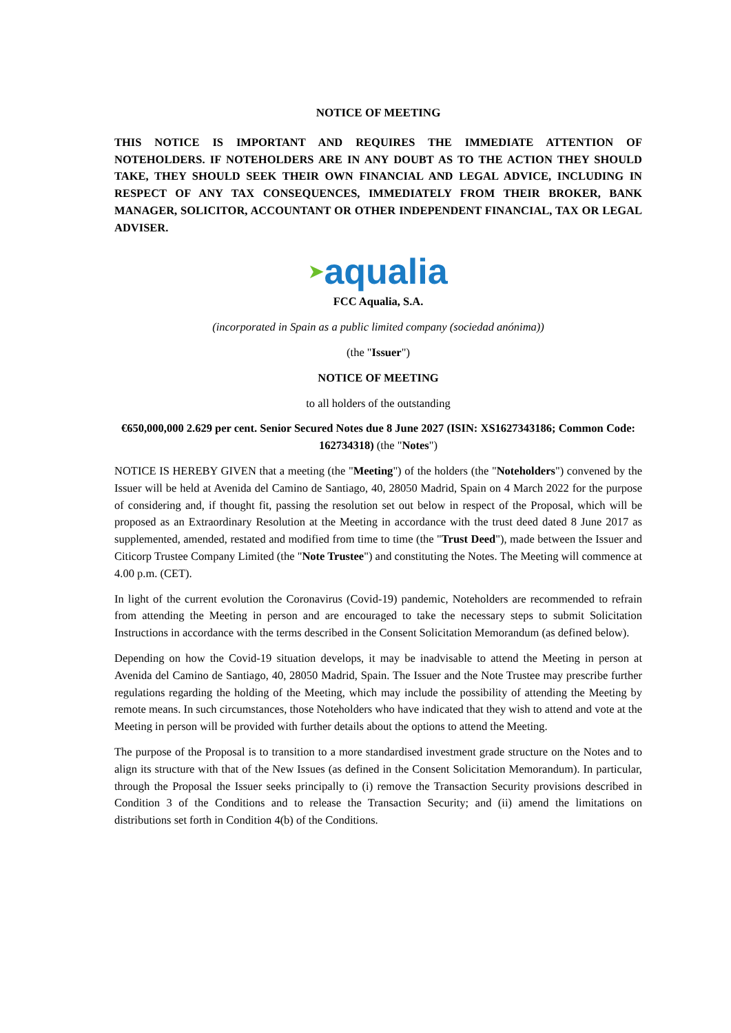NOTICE OF MEETING
THIS NOTICE IS IMPORTANT AND REQUIRES THE IMMEDIATE ATTENTION OF NOTEHOLDERS. IF NOTEHOLDERS ARE IN ANY DOUBT AS TO THE ACTION THEY SHOULD TAKE, THEY SHOULD SEEK THEIR OWN FINANCIAL AND LEGAL ADVICE, INCLUDING IN RESPECT OF ANY TAX CONSEQUENCES, IMMEDIATELY FROM THEIR BROKER, BANK MANAGER, SOLICITOR, ACCOUNTANT OR OTHER INDEPENDENT FINANCIAL, TAX OR LEGAL ADVISER.
➤aqualia
FCC Aqualia, S.A.
(incorporated in Spain as a public limited company (sociedad anónima))
(the "Issuer")
NOTICE OF MEETING
to all holders of the outstanding
€650,000,000 2.629 per cent. Senior Secured Notes due 8 June 2027 (ISIN: XS1627343186; Common Code: 162734318) (the "Notes")
NOTICE IS HEREBY GIVEN that a meeting (the "Meeting") of the holders (the "Noteholders") convened by the Issuer will be held at Avenida del Camino de Santiago, 40, 28050 Madrid, Spain on 4 March 2022 for the purpose of considering and, if thought fit, passing the resolution set out below in respect of the Proposal, which will be proposed as an Extraordinary Resolution at the Meeting in accordance with the trust deed dated 8 June 2017 as supplemented, amended, restated and modified from time to time (the "Trust Deed"), made between the Issuer and Citicorp Trustee Company Limited (the "Note Trustee") and constituting the Notes. The Meeting will commence at 4.00 p.m. (CET).
In light of the current evolution the Coronavirus (Covid-19) pandemic, Noteholders are recommended to refrain from attending the Meeting in person and are encouraged to take the necessary steps to submit Solicitation Instructions in accordance with the terms described in the Consent Solicitation Memorandum (as defined below).
Depending on how the Covid-19 situation develops, it may be inadvisable to attend the Meeting in person at Avenida del Camino de Santiago, 40, 28050 Madrid, Spain. The Issuer and the Note Trustee may prescribe further regulations regarding the holding of the Meeting, which may include the possibility of attending the Meeting by remote means. In such circumstances, those Noteholders who have indicated that they wish to attend and vote at the Meeting in person will be provided with further details about the options to attend the Meeting.
The purpose of the Proposal is to transition to a more standardised investment grade structure on the Notes and to align its structure with that of the New Issues (as defined in the Consent Solicitation Memorandum). In particular, through the Proposal the Issuer seeks principally to (i) remove the Transaction Security provisions described in Condition 3 of the Conditions and to release the Transaction Security; and (ii) amend the limitations on distributions set forth in Condition 4(b) of the Conditions.